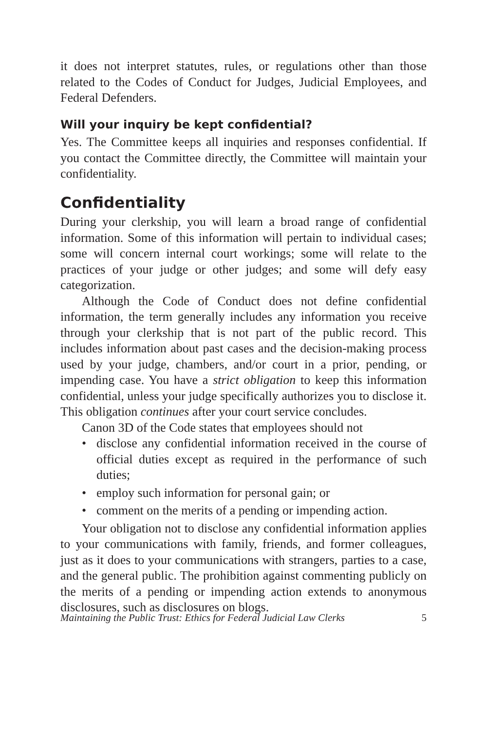it does not interpret statutes, rules, or regulations other than those related to the Codes of Conduct for Judges, Judicial Employees, and Federal Defenders.
Will your inquiry be kept confidential?
Yes. The Committee keeps all inquiries and responses confidential. If you contact the Committee directly, the Committee will maintain your confidentiality.
Confidentiality
During your clerkship, you will learn a broad range of confidential information. Some of this information will pertain to individual cases; some will concern internal court workings; some will relate to the practices of your judge or other judges; and some will defy easy categorization.
Although the Code of Conduct does not define confidential information, the term generally includes any information you receive through your clerkship that is not part of the public record. This includes information about past cases and the decision-making process used by your judge, chambers, and/or court in a prior, pending, or impending case. You have a strict obligation to keep this information confidential, unless your judge specifically authorizes you to disclose it. This obligation continues after your court service concludes.
Canon 3D of the Code states that employees should not
• disclose any confidential information received in the course of official duties except as required in the performance of such duties;
• employ such information for personal gain; or
• comment on the merits of a pending or impending action.
Your obligation not to disclose any confidential information applies to your communications with family, friends, and former colleagues, just as it does to your communications with strangers, parties to a case, and the general public. The prohibition against commenting publicly on the merits of a pending or impending action extends to anonymous disclosures, such as disclosures on blogs.
Maintaining the Public Trust: Ethics for Federal Judicial Law Clerks 5